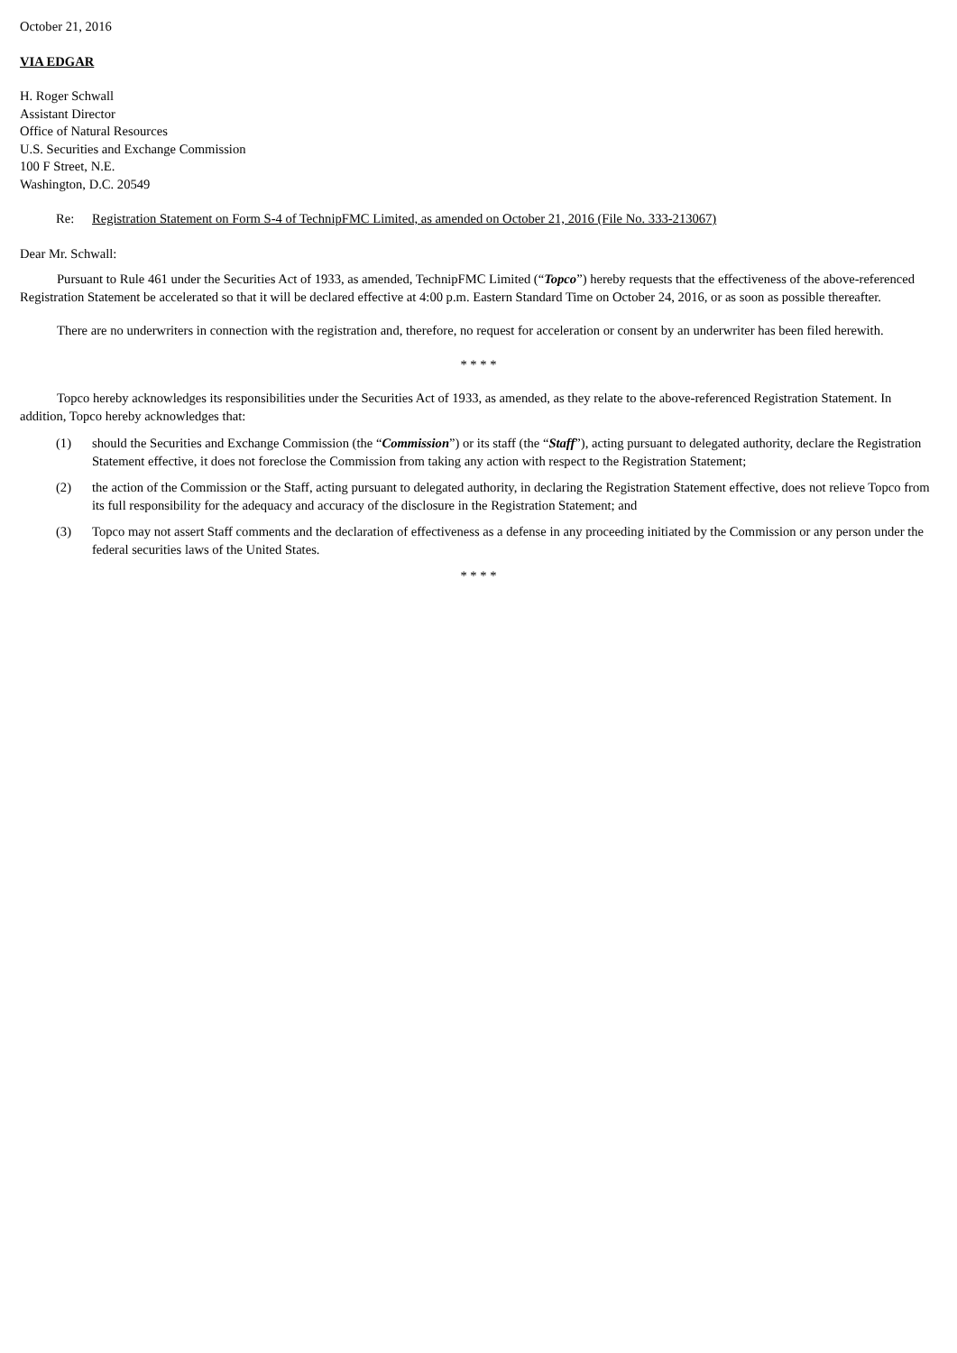October 21, 2016
VIA EDGAR
H. Roger Schwall
Assistant Director
Office of Natural Resources
U.S. Securities and Exchange Commission
100 F Street, N.E.
Washington, D.C. 20549
Re: Registration Statement on Form S-4 of TechnipFMC Limited, as amended on October 21, 2016 (File No. 333-213067)
Dear Mr. Schwall:
Pursuant to Rule 461 under the Securities Act of 1933, as amended, TechnipFMC Limited (“Topco”) hereby requests that the effectiveness of the above-referenced Registration Statement be accelerated so that it will be declared effective at 4:00 p.m. Eastern Standard Time on October 24, 2016, or as soon as possible thereafter.
There are no underwriters in connection with the registration and, therefore, no request for acceleration or consent by an underwriter has been filed herewith.
* * * *
Topco hereby acknowledges its responsibilities under the Securities Act of 1933, as amended, as they relate to the above-referenced Registration Statement. In addition, Topco hereby acknowledges that:
(1) should the Securities and Exchange Commission (the “Commission”) or its staff (the “Staff”), acting pursuant to delegated authority, declare the Registration Statement effective, it does not foreclose the Commission from taking any action with respect to the Registration Statement;
(2) the action of the Commission or the Staff, acting pursuant to delegated authority, in declaring the Registration Statement effective, does not relieve Topco from its full responsibility for the adequacy and accuracy of the disclosure in the Registration Statement; and
(3) Topco may not assert Staff comments and the declaration of effectiveness as a defense in any proceeding initiated by the Commission or any person under the federal securities laws of the United States.
* * * *